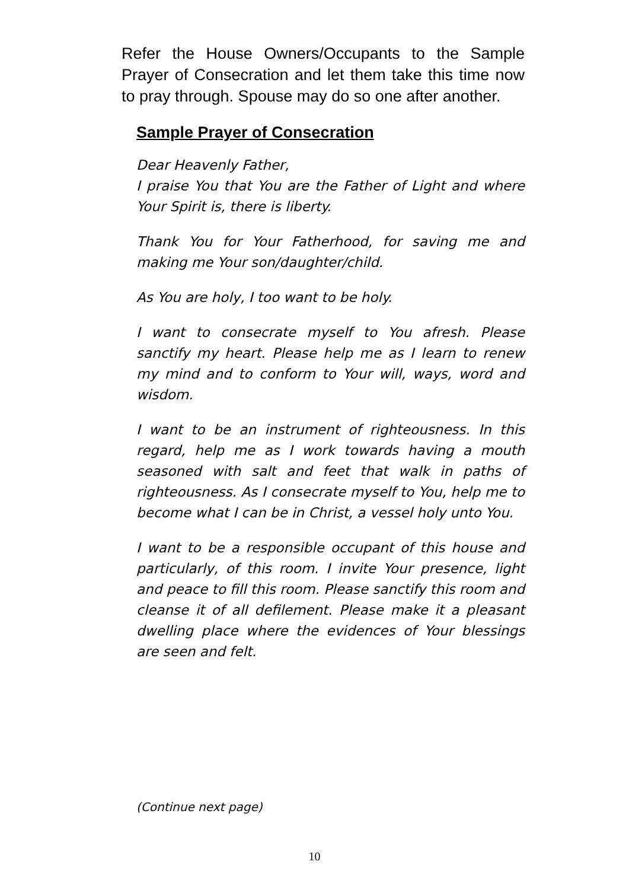Refer the House Owners/Occupants to the Sample Prayer of Consecration and let them take this time now to pray through. Spouse may do so one after another.
Sample Prayer of Consecration
Dear Heavenly Father,
I praise You that You are the Father of Light and where Your Spirit is, there is liberty.
Thank You for Your Fatherhood, for saving me and making me Your son/daughter/child.
As You are holy, I too want to be holy.
I want to consecrate myself to You afresh. Please sanctify my heart. Please help me as I learn to renew my mind and to conform to Your will, ways, word and wisdom.
I want to be an instrument of righteousness. In this regard, help me as I work towards having a mouth seasoned with salt and feet that walk in paths of righteousness. As I consecrate myself to You, help me to become what I can be in Christ, a vessel holy unto You.
I want to be a responsible occupant of this house and particularly, of this room. I invite Your presence, light and peace to fill this room. Please sanctify this room and cleanse it of all defilement. Please make it a pleasant dwelling place where the evidences of Your blessings are seen and felt.
(Continue next page)
10